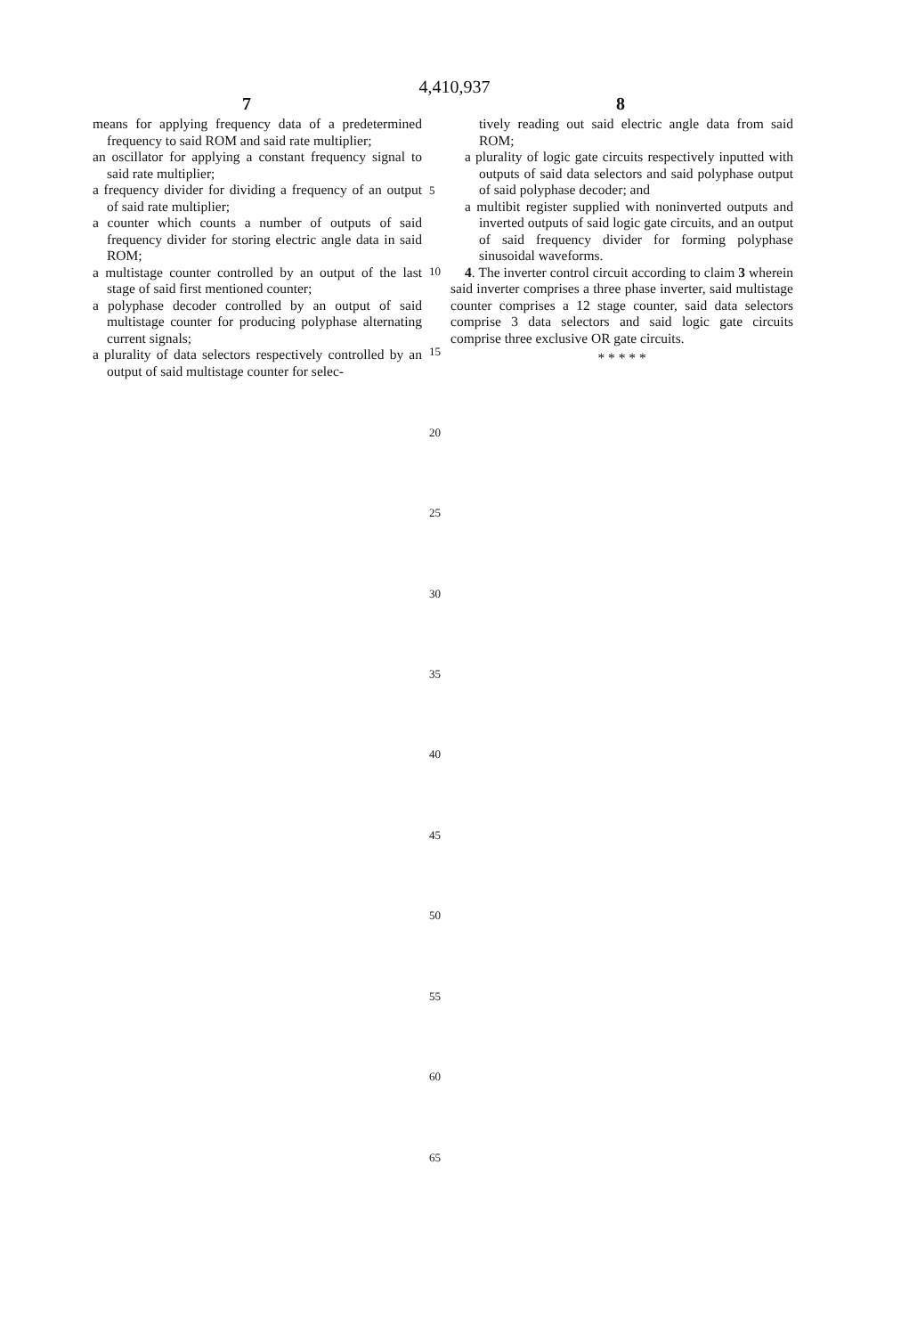4,410,937
7 8
means for applying frequency data of a predetermined frequency to said ROM and said rate multiplier;
an oscillator for applying a constant frequency signal to said rate multiplier;
a frequency divider for dividing a frequency of an output of said rate multiplier;
a counter which counts a number of outputs of said frequency divider for storing electric angle data in said ROM;
a multistage counter controlled by an output of the last stage of said first mentioned counter;
a polyphase decoder controlled by an output of said multistage counter for producing polyphase alternating current signals;
a plurality of data selectors respectively controlled by an output of said multistage counter for selec-
tively reading out said electric angle data from said ROM;
a plurality of logic gate circuits respectively inputted with outputs of said data selectors and said polyphase output of said polyphase decoder; and
a multibit register supplied with noninverted outputs and inverted outputs of said logic gate circuits, and an output of said frequency divider for forming polyphase sinusoidal waveforms.
4. The inverter control circuit according to claim 3 wherein said inverter comprises a three phase inverter, said multistage counter comprises a 12 stage counter, said data selectors comprise 3 data selectors and said logic gate circuits comprise three exclusive OR gate circuits.
* * * * *
5
10
15
20
25
30
35
40
45
50
55
60
65